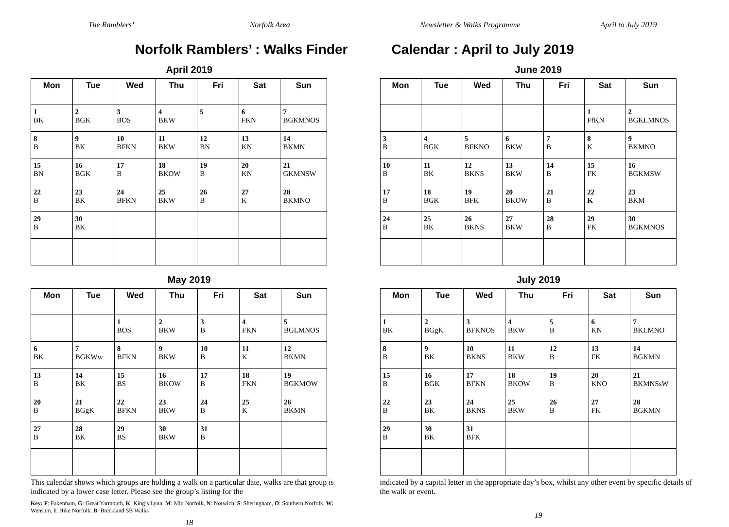The Ramblers’ Norfolk Area
Norfolk Ramblers’ : Walks Finder
April 2019
| Mon | Tue | Wed | Thu | Fri | Sat | Sun |
| --- | --- | --- | --- | --- | --- | --- |
| 1 BK | 2 BGK | 3 BOS | 4 BKW | 5 | 6 FKN | 7 BGKMNOS |
| 8 B | 9 BK | 10 BFKN | 11 BKW | 12 BN | 13 KN | 14 BKMN |
| 15 BN | 16 BGK | 17 B | 18 BKOW | 19 B | 20 KN | 21 GKMNSW |
| 22 B | 23 BK | 24 BFKN | 25 BKW | 26 B | 27 K | 28 BKMNO |
| 29 B | 30 BK | | | | | |
May 2019
| Mon | Tue | Wed | Thu | Fri | Sat | Sun |
| --- | --- | --- | --- | --- | --- | --- |
| | | 1 BOS | 2 BKW | 3 B | 4 FKN | 5 BGLMNOS |
| 6 BK | 7 BGKWw | 8 BFKN | 9 BKW | 10 B | 11 K | 12 BKMN |
| 13 B | 14 BK | 15 BS | 16 BKOW | 17 B | 18 FKN | 19 BGKMOW |
| 20 B | 21 BGgK | 22 BFKN | 23 BKW | 24 B | 25 K | 26 BKMN |
| 27 B | 28 BK | 29 BS | 30 BKW | 31 B | | |
This calendar shows which groups are holding a walk on a particular date, walks are that group is indicated by a lower case letter. Please see the group’s listing for the
Key: F: Fakenham, G: Great Yarmouth, K: King’s Lynn, M: Mid Norfolk, N: Norwich, S: Sheringham, O: Southern Norfolk, W: Wensum, I: Hike Norfolk, B: Breckland SB Walks
18
Newsletter & Walks Programme April to July 2019
Calendar : April to July 2019
June 2019
| Mon | Tue | Wed | Thu | Fri | Sat | Sun |
| --- | --- | --- | --- | --- | --- | --- |
| | | | | | 1 FfKN | 2 BGKLMNOS |
| 3 B | 4 BGK | 5 BFKNO | 6 BKW | 7 B | 8 K | 9 BKMNO |
| 10 B | 11 BK | 12 BKNS | 13 BKW | 14 B | 15 FK | 16 BGKMSW |
| 17 B | 18 BGK | 19 BFK | 20 BKOW | 21 B | 22 K | 23 BKM |
| 24 B | 25 BK | 26 BKNS | 27 BKW | 28 B | 29 FK | 30 BGKMNOS |
July 2019
| Mon | Tue | Wed | Thu | Fri | Sat | Sun |
| --- | --- | --- | --- | --- | --- | --- |
| 1 BK | 2 BGgK | 3 BFKNOS | 4 BKW | 5 B | 6 KN | 7 BKLMNO |
| 8 B | 9 BK | 10 BKNS | 11 BKW | 12 B | 13 FK | 14 BGKMN |
| 15 B | 16 BGK | 17 BFKN | 18 BKOW | 19 B | 20 KNO | 21 BKMNSsW |
| 22 B | 23 BK | 24 BKNS | 25 BKW | 26 B | 27 FK | 28 BGKMN |
| 29 B | 30 BK | 31 BFK | | | | |
indicated by a capital letter in the appropriate day’s box, whilst any other event by specific details of the walk or event.
19